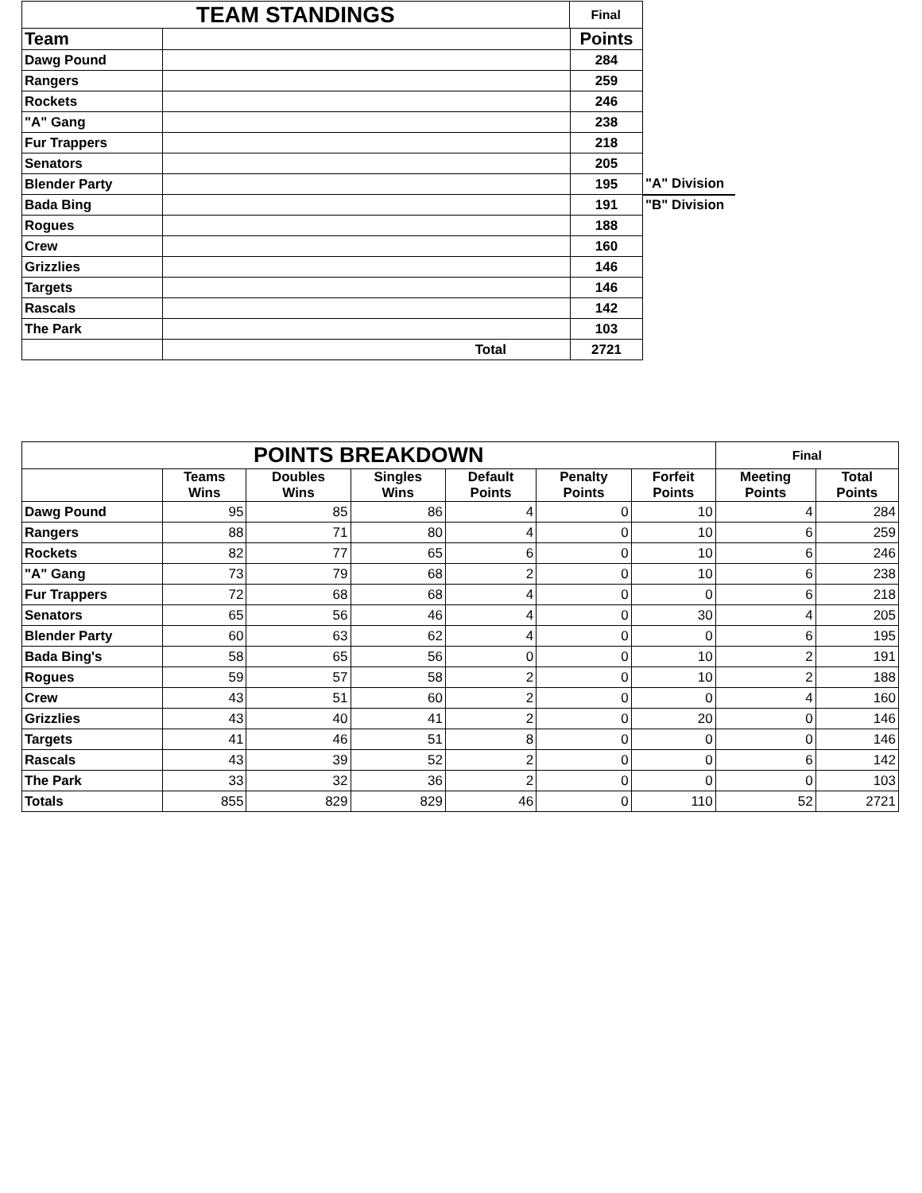| TEAM STANDINGS | | Final | | |
| Team | | | Points | |
| Dawg Pound | | | 284 | |
| Rangers | | | 259 | |
| Rockets | | | 246 | |
| "A" Gang | | | 238 | |
| Fur Trappers | | | 218 | |
| Senators | | | 205 | |
| Blender Party | | | 195 | "A" Division |
| Bada Bing | | | 191 | "B" Division |
| Rogues | | | 188 | |
| Crew | | | 160 | |
| Grizzlies | | | 146 | |
| Targets | | | 146 | |
| Rascals | | | 142 | |
| The Park | | | 103 | |
| | Total | | 2721 | |
| POINTS BREAKDOWN | | | | | | | Final | |
| --- | --- | --- | --- | --- | --- | --- | --- | --- |
| | Teams Wins | Doubles Wins | Singles Wins | Default Points | Penalty Points | Forfeit Points | Meeting Points | Total Points |
| Dawg Pound | 95 | 85 | 86 | 4 | 0 | 10 | 4 | 284 |
| Rangers | 88 | 71 | 80 | 4 | 0 | 10 | 6 | 259 |
| Rockets | 82 | 77 | 65 | 6 | 0 | 10 | 6 | 246 |
| "A" Gang | 73 | 79 | 68 | 2 | 0 | 10 | 6 | 238 |
| Fur Trappers | 72 | 68 | 68 | 4 | 0 | 0 | 6 | 218 |
| Senators | 65 | 56 | 46 | 4 | 0 | 30 | 4 | 205 |
| Blender Party | 60 | 63 | 62 | 4 | 0 | 0 | 6 | 195 |
| Bada Bing's | 58 | 65 | 56 | 0 | 0 | 10 | 2 | 191 |
| Rogues | 59 | 57 | 58 | 2 | 0 | 10 | 2 | 188 |
| Crew | 43 | 51 | 60 | 2 | 0 | 0 | 4 | 160 |
| Grizzlies | 43 | 40 | 41 | 2 | 0 | 20 | 0 | 146 |
| Targets | 41 | 46 | 51 | 8 | 0 | 0 | 0 | 146 |
| Rascals | 43 | 39 | 52 | 2 | 0 | 0 | 6 | 142 |
| The Park | 33 | 32 | 36 | 2 | 0 | 0 | 0 | 103 |
| Totals | 855 | 829 | 829 | 46 | 0 | 110 | 52 | 2721 |